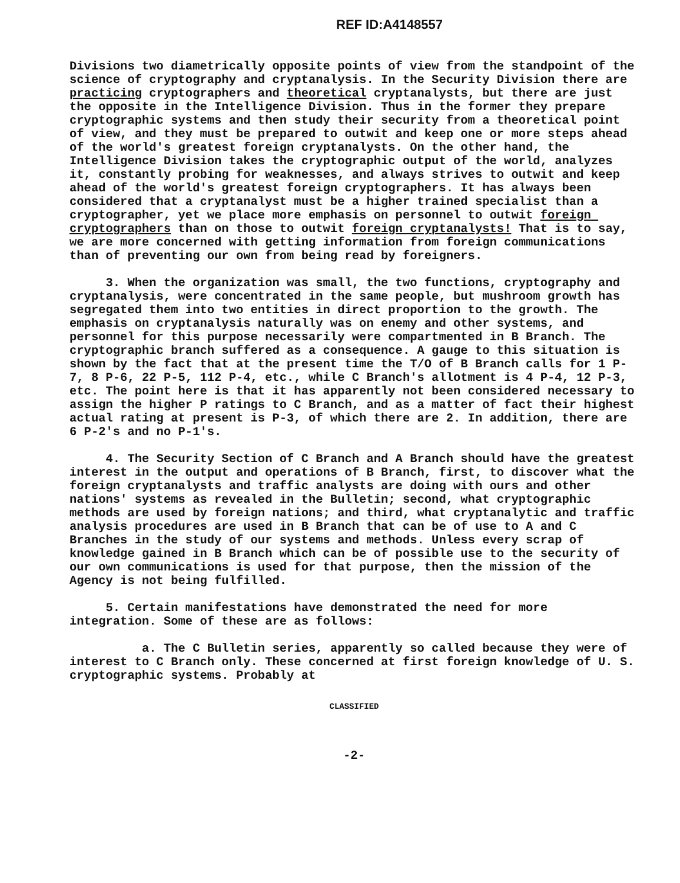REF ID:A4148557
Divisions two diametrically opposite points of view from the standpoint of the science of cryptography and cryptanalysis. In the Security Division there are practicing cryptographers and theoretical cryptanalysts, but there are just the opposite in the Intelligence Division. Thus in the former they prepare cryptographic systems and then study their security from a theoretical point of view, and they must be prepared to outwit and keep one or more steps ahead of the world's greatest foreign cryptanalysts. On the other hand, the Intelligence Division takes the cryptographic output of the world, analyzes it, constantly probing for weaknesses, and always strives to outwit and keep ahead of the world's greatest foreign cryptographers. It has always been considered that a cryptanalyst must be a higher trained specialist than a cryptographer, yet we place more emphasis on personnel to outwit foreign cryptographers than on those to outwit foreign cryptanalysts! That is to say, we are more concerned with getting information from foreign communications than of preventing our own from being read by foreigners.
3. When the organization was small, the two functions, cryptography and cryptanalysis, were concentrated in the same people, but mushroom growth has segregated them into two entities in direct proportion to the growth. The emphasis on cryptanalysis naturally was on enemy and other systems, and personnel for this purpose necessarily were compartmented in B Branch. The cryptographic branch suffered as a consequence. A gauge to this situation is shown by the fact that at the present time the T/O of B Branch calls for 1 P-7, 8 P-6, 22 P-5, 112 P-4, etc., while C Branch's allotment is 4 P-4, 12 P-3, etc. The point here is that it has apparently not been considered necessary to assign the higher P ratings to C Branch, and as a matter of fact their highest actual rating at present is P-3, of which there are 2. In addition, there are 6 P-2's and no P-1's.
4. The Security Section of C Branch and A Branch should have the greatest interest in the output and operations of B Branch, first, to discover what the foreign cryptanalysts and traffic analysts are doing with ours and other nations' systems as revealed in the Bulletin; second, what cryptographic methods are used by foreign nations; and third, what cryptanalytic and traffic analysis procedures are used in B Branch that can be of use to A and C Branches in the study of our systems and methods. Unless every scrap of knowledge gained in B Branch which can be of possible use to the security of our own communications is used for that purpose, then the mission of the Agency is not being fulfilled.
5. Certain manifestations have demonstrated the need for more integration. Some of these are as follows:
a. The C Bulletin series, apparently so called because they were of interest to C Branch only. These concerned at first foreign knowledge of U. S. cryptographic systems. Probably at
CLASSIFIED
-2-